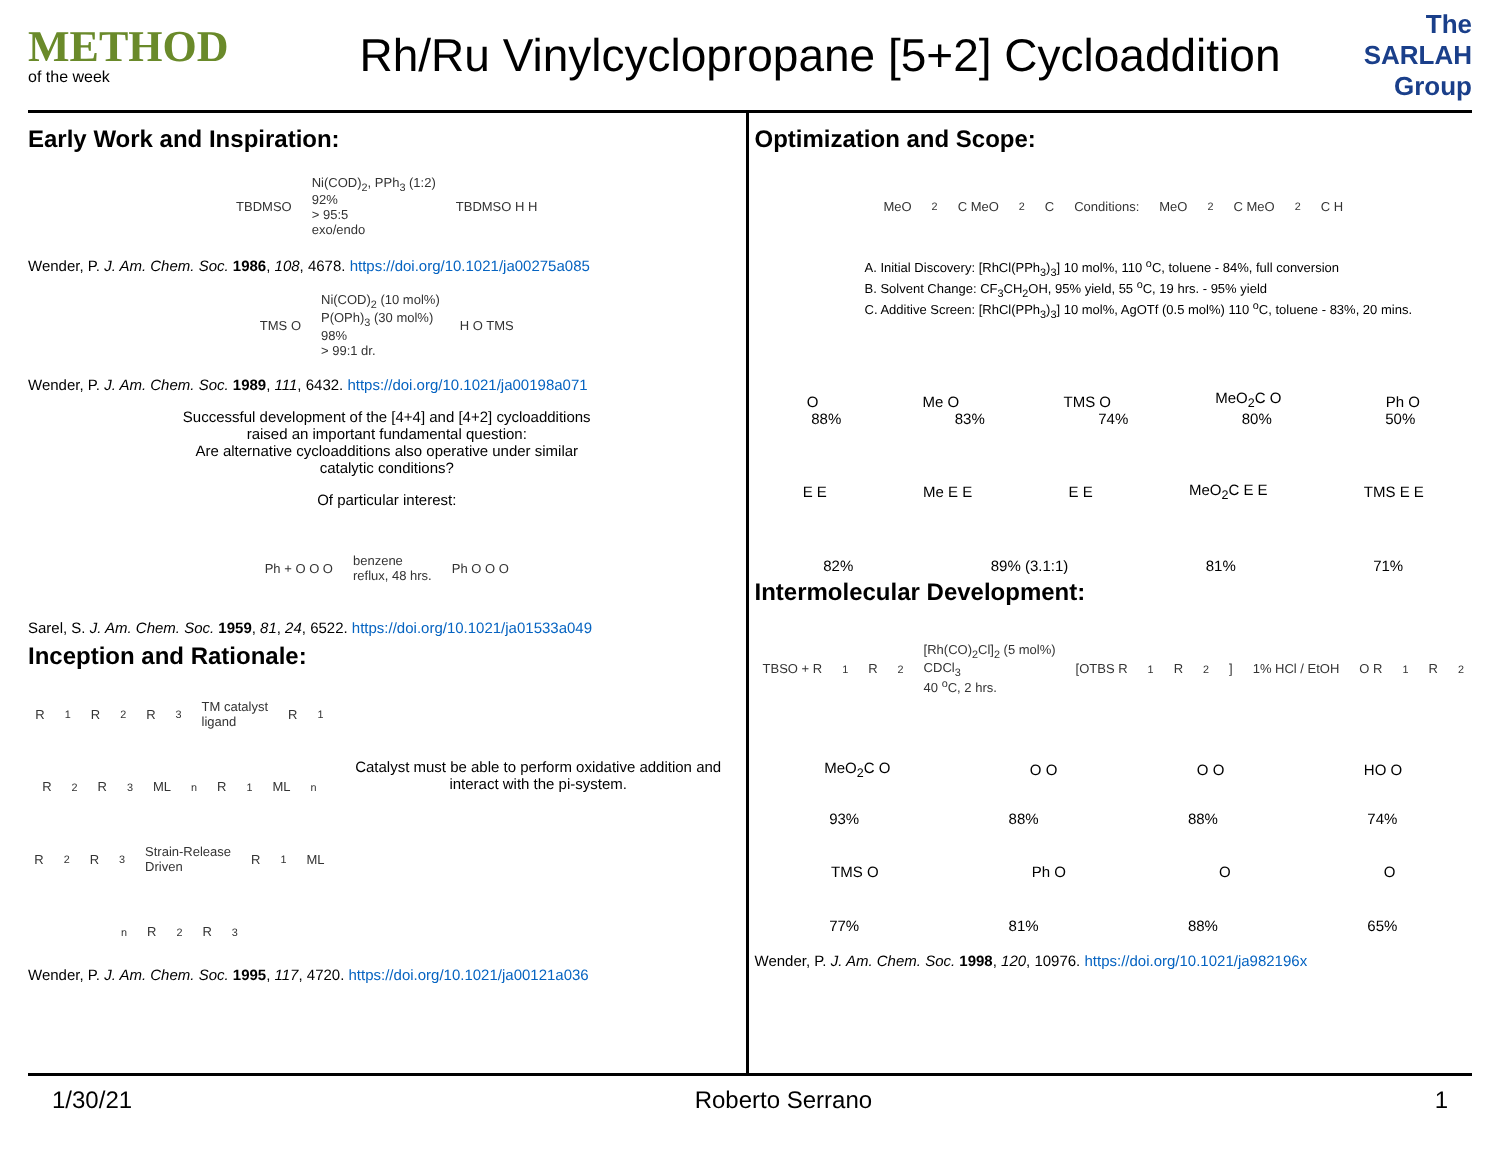METHOD
of the week
Rh/Ru Vinylcyclopropane [5+2] Cycloaddition
The SARLAH Group
Early Work and Inspiration:
TBDMSO Ni(COD)<sub>2</sub>, PPh<sub>3</sub> (1:2)
92%
> 95:5
exo/endo TBDMSO H H
Wender, P. J. Am. Chem. Soc. 1986, 108, 4678. https://doi.org/10.1021/ja00275a085
TMS O Ni(COD)<sub>2</sub> (10 mol%)
P(OPh)<sub>3</sub> (30 mol%)
98%
> 99:1 dr. H O TMS
Wender, P. J. Am. Chem. Soc. 1989, 111, 6432. https://doi.org/10.1021/ja00198a071
Successful development of the [4+4] and [4+2] cycloadditions
raised an important fundamental question:
Are alternative cycloadditions also operative under similar
catalytic conditions?
Of particular interest:
Ph + O O O benzene
reflux, 48 hrs. Ph O O O
Sarel, S. J. Am. Chem. Soc. 1959, 81, 24, 6522. https://doi.org/10.1021/ja01533a049
Inception and Rationale:
R<sub>1</sub> R<sub>2</sub> R<sub>3</sub> TM catalyst
ligand R<sub>1</sub> R<sub>2</sub> R<sub>3</sub> ML<sub>n</sub> R<sub>1</sub> ML<sub>n</sub> R<sub>2</sub> R<sub>3</sub> Strain-Release
Driven R<sub>1</sub> ML<sub>n</sub> R<sub>2</sub> R<sub>3</sub>
Catalyst must be able to perform oxidative addition and interact with the pi-system.
Wender, P. J. Am. Chem. Soc. 1995, 117, 4720. https://doi.org/10.1021/ja00121a036
Optimization and Scope:
MeO<sub>2</sub>C MeO<sub>2</sub>C Conditions: MeO<sub>2</sub>C MeO<sub>2</sub>C H
A. Initial Discovery: [RhCl(PPh<sub>3</sub>)<sub>3</sub>] 10 mol%, 110 <sup>o</sup>C, toluene - 84%, full conversion
B. Solvent Change: CF<sub>3</sub>CH<sub>2</sub>OH, 95% yield, 55 <sup>o</sup>C, 19 hrs. - 95% yield
C. Additive Screen: [RhCl(PPh<sub>3</sub>)<sub>3</sub>] 10 mol%, AgOTf (0.5 mol%) 110 <sup>o</sup>C, toluene - 83%, 20 mins.
O Me O TMS O MeO<sub>2</sub>C O Ph O
88% 83% 74% 80% 50%
E E Me E E E E MeO<sub>2</sub>C E E TMS E E
82% 89% (3.1:1) 81% 71%
Intermolecular Development:
TBSO + R<sub>1</sub> R<sub>2</sub> [Rh(CO)<sub>2</sub>Cl]<sub>2</sub> (5 mol%)
CDCl<sub>3</sub>
40 <sup>o</sup>C, 2 hrs. [OTBS R<sub>1</sub> R<sub>2</sub>] 1% HCl / EtOH O R<sub>1</sub> R<sub>2</sub>
MeO<sub>2</sub>C O O O O O HO O
93% 88% 88% 74%
TMS O Ph O O O
77% 81% 88% 65%
Wender, P. J. Am. Chem. Soc. 1998, 120, 10976. https://doi.org/10.1021/ja982196x
1/30/21 Roberto Serrano 1